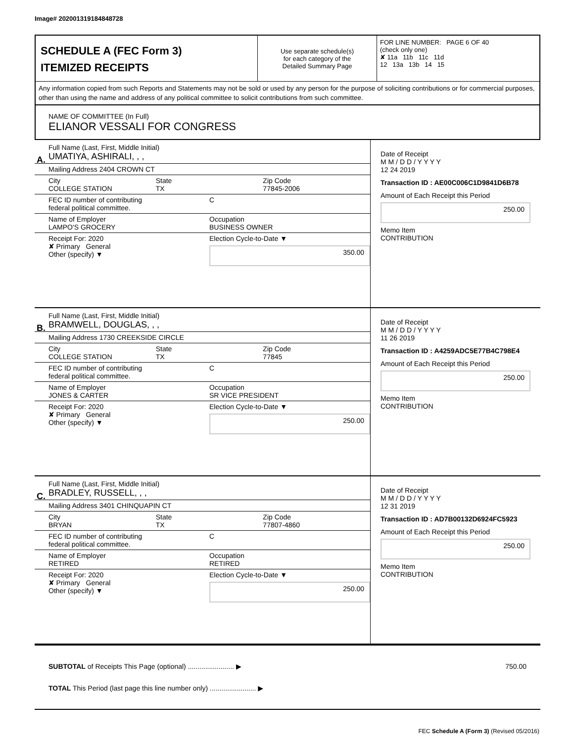Image# 202001319184848728
SCHEDULE A (FEC Form 3)
ITEMIZED RECEIPTS
Use separate schedule(s)
for each category of the
Detailed Summary Page
FOR LINE NUMBER: PAGE 6 OF 40
(check only one)
✘ 11a 11b 11c 11d
12 13a 13b 14 15
Any information copied from such Reports and Statements may not be sold or used by any person for the purpose of soliciting contributions or for commercial purposes, other than using the name and address of any political committee to solicit contributions from such committee.
NAME OF COMMITTEE (In Full)
ELIANOR VESSALI FOR CONGRESS
A.
Full Name (Last, First, Middle Initial)
UMATIYA, ASHIRALI, , ,
Mailing Address 2404 CROWN CT
City
COLLEGE STATION
State
TX
Zip Code
77845-2006
FEC ID number of contributing
federal political committee.
C
Name of Employer
LAMPO'S GROCERY
Occupation
BUSINESS OWNER
Receipt For: 2020
✘ Primary General
Other (specify) ▼
Election Cycle-to-Date ▼
350.00
Date of Receipt
M M / D D / Y Y Y Y
12 24 2019
Transaction ID : AE00C006C1D9841D6B78
Amount of Each Receipt this Period
250.00
Memo Item
CONTRIBUTION
B.
Full Name (Last, First, Middle Initial)
BRAMWELL, DOUGLAS, , ,
Mailing Address 1730 CREEKSIDE CIRCLE
City
COLLEGE STATION
State
TX
Zip Code
77845
FEC ID number of contributing
federal political committee.
C
Name of Employer
JONES & CARTER
Occupation
SR VICE PRESIDENT
Receipt For: 2020
✘ Primary General
Other (specify) ▼
Election Cycle-to-Date ▼
250.00
Date of Receipt
M M / D D / Y Y Y Y
11 26 2019
Transaction ID : A4259ADC5E77B4C798E4
Amount of Each Receipt this Period
250.00
Memo Item
CONTRIBUTION
C.
Full Name (Last, First, Middle Initial)
BRADLEY, RUSSELL, , ,
Mailing Address 3401 CHINQUAPIN CT
City
BRYAN
State
TX
Zip Code
77807-4860
FEC ID number of contributing
federal political committee.
C
Name of Employer
RETIRED
Occupation
RETIRED
Receipt For: 2020
✘ Primary General
Other (specify) ▼
Election Cycle-to-Date ▼
250.00
Date of Receipt
M M / D D / Y Y Y Y
12 31 2019
Transaction ID : AD7B00132D6924FC5923
Amount of Each Receipt this Period
250.00
Memo Item
CONTRIBUTION
SUBTOTAL of Receipts This Page (optional) ........................ ▶ 750.00
TOTAL This Period (last page this line number only) ........................ ▶
FEC Schedule A (Form 3) (Revised 05/2016)